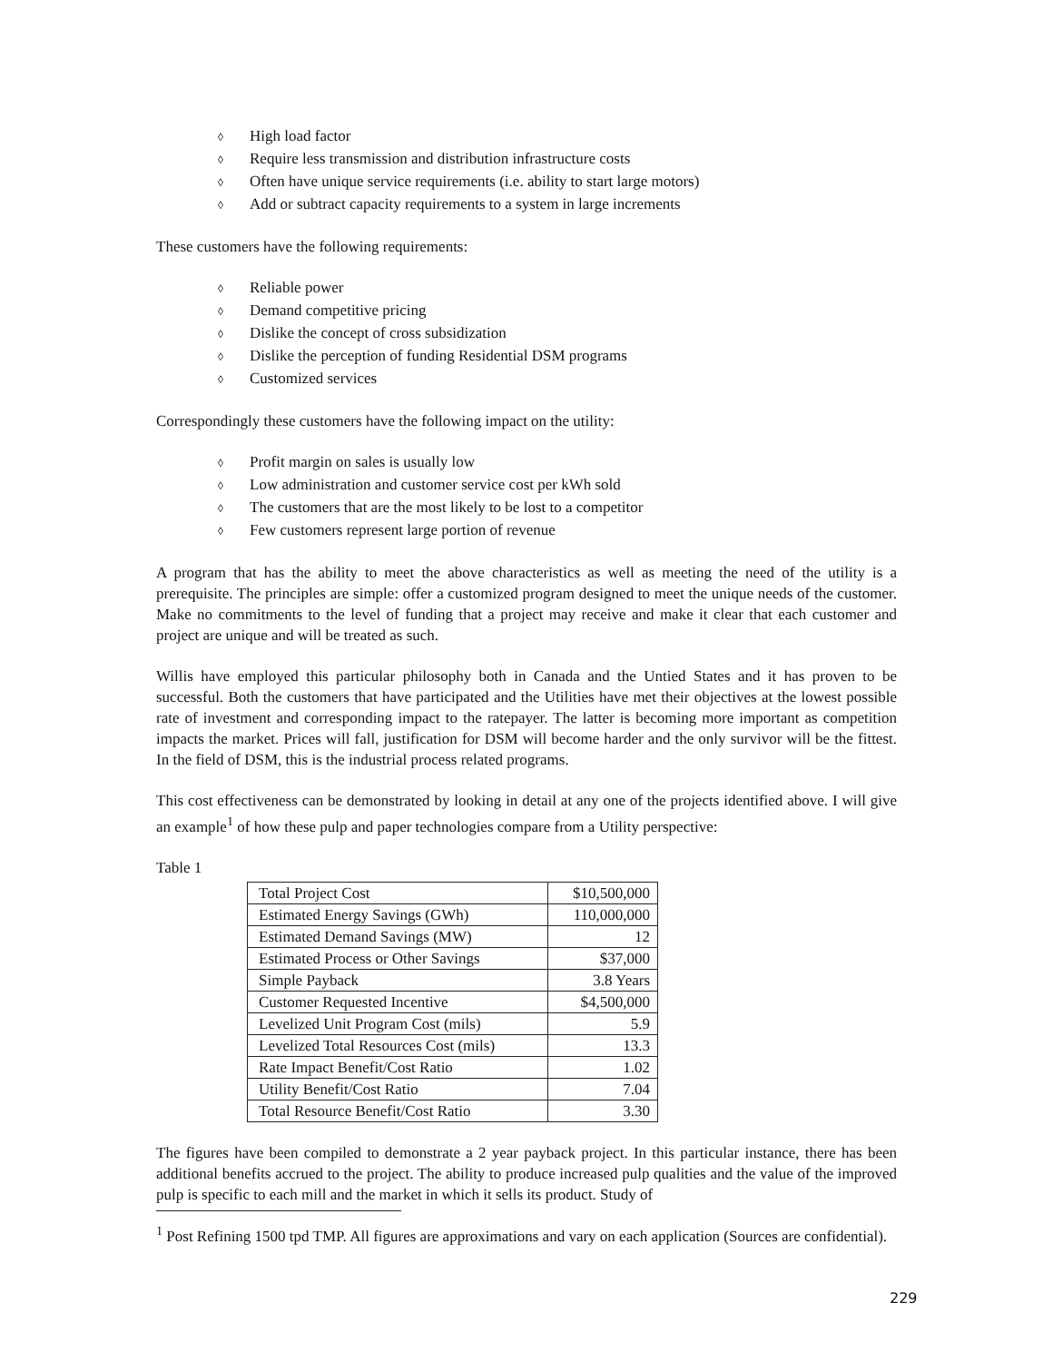◊ High load factor
◊ Require less transmission and distribution infrastructure costs
◊ Often have unique service requirements (i.e. ability to start large motors)
◊ Add or subtract capacity requirements to a system in large increments
These customers have the following requirements:
◊ Reliable power
◊ Demand competitive pricing
◊ Dislike the concept of cross subsidization
◊ Dislike the perception of funding Residential DSM programs
◊ Customized services
Correspondingly these customers have the following impact on the utility:
◊ Profit margin on sales is usually low
◊ Low administration and customer service cost per kWh sold
◊ The customers that are the most likely to be lost to a competitor
◊ Few customers represent large portion of revenue
A program that has the ability to meet the above characteristics as well as meeting the need of the utility is a prerequisite. The principles are simple: offer a customized program designed to meet the unique needs of the customer. Make no commitments to the level of funding that a project may receive and make it clear that each customer and project are unique and will be treated as such.
Willis have employed this particular philosophy both in Canada and the Untied States and it has proven to be successful. Both the customers that have participated and the Utilities have met their objectives at the lowest possible rate of investment and corresponding impact to the ratepayer. The latter is becoming more important as competition impacts the market. Prices will fall, justification for DSM will become harder and the only survivor will be the fittest. In the field of DSM, this is the industrial process related programs.
This cost effectiveness can be demonstrated by looking in detail at any one of the projects identified above. I will give an example<sup>1</sup> of how these pulp and paper technologies compare from a Utility perspective:
Table 1
| Total Project Cost | $10,500,000 |
| Estimated Energy Savings (GWh) | 110,000,000 |
| Estimated Demand Savings (MW) | 12 |
| Estimated Process or Other Savings | $37,000 |
| Simple Payback | 3.8 Years |
| Customer Requested Incentive | $4,500,000 |
| Levelized Unit Program Cost (mils) | 5.9 |
| Levelized Total Resources Cost (mils) | 13.3 |
| Rate Impact Benefit/Cost Ratio | 1.02 |
| Utility Benefit/Cost Ratio | 7.04 |
| Total Resource Benefit/Cost Ratio | 3.30 |
The figures have been compiled to demonstrate a 2 year payback project. In this particular instance, there has been additional benefits accrued to the project. The ability to produce increased pulp qualities and the value of the improved pulp is specific to each mill and the market in which it sells its product. Study of
<sup>1</sup> Post Refining 1500 tpd TMP. All figures are approximations and vary on each application (Sources are confidential).
229